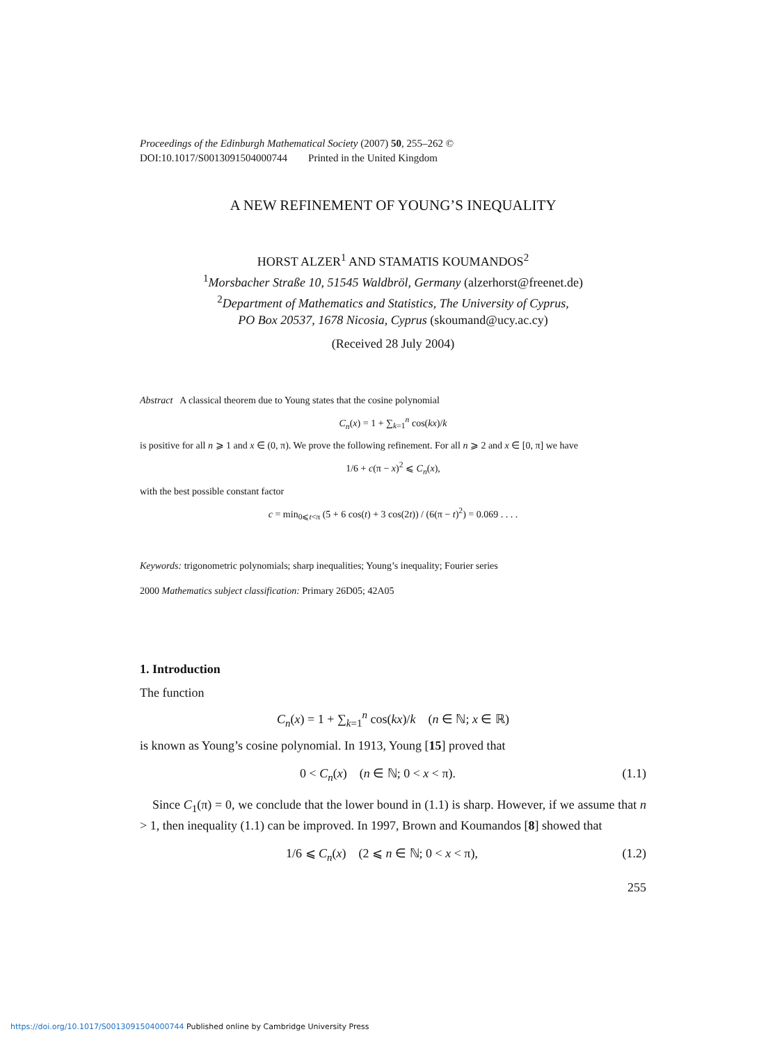Proceedings of the Edinburgh Mathematical Society (2007) 50, 255–262 ©
DOI:10.1017/S0013091504000744 Printed in the United Kingdom
A NEW REFINEMENT OF YOUNG’S INEQUALITY
HORST ALZER<sup>1</sup> AND STAMATIS KOUMANDOS<sup>2</sup>
<sup>1</sup> Morsbacher Straße 10, 51545 Waldbröl, Germany (alzerhorst@freenet.de)
<sup>2</sup> Department of Mathematics and Statistics, The University of Cyprus,
PO Box 20537, 1678 Nicosia, Cyprus (skoumand@ucy.ac.cy)
(Received 28 July 2004)
Abstract A classical theorem due to Young states that the cosine polynomial
C<sub>n</sub>(x) = 1 + ∑<sub>k=1</sub><sup>n</sup> cos(kx)/k
is positive for all n ⩾ 1 and x ∈ (0, π). We prove the following refinement. For all n ⩾ 2 and x ∈ [0, π] we have
1/6 + c(π − x)<sup>2</sup> ⩽ C<sub>n</sub>(x),
with the best possible constant factor
c = min<sub>0⩽t<π</sub> (5 + 6 cos(t) + 3 cos(2t)) / (6(π − t)<sup>2</sup>) = 0.069 . . . .
Keywords: trigonometric polynomials; sharp inequalities; Young’s inequality; Fourier series
2000 Mathematics subject classification: Primary 26D05; 42A05
1. Introduction
The function
C<sub>n</sub>(x) = 1 + ∑<sub>k=1</sub><sup>n</sup> cos(kx)/k (n ∈ ℕ; x ∈ ℝ)
is known as Young’s cosine polynomial. In 1913, Young [15] proved that
0 < C<sub>n</sub>(x) (n ∈ ℕ; 0 < x < π). (1.1)
Since C<sub>1</sub>(π) = 0, we conclude that the lower bound in (1.1) is sharp. However, if we assume that n > 1, then inequality (1.1) can be improved. In 1997, Brown and Koumandos [8] showed that
1/6 ⩽ C<sub>n</sub>(x) (2 ⩽ n ∈ ℕ; 0 < x < π), (1.2)
255
https://doi.org/10.1017/S0013091504000744 Published online by Cambridge University Press